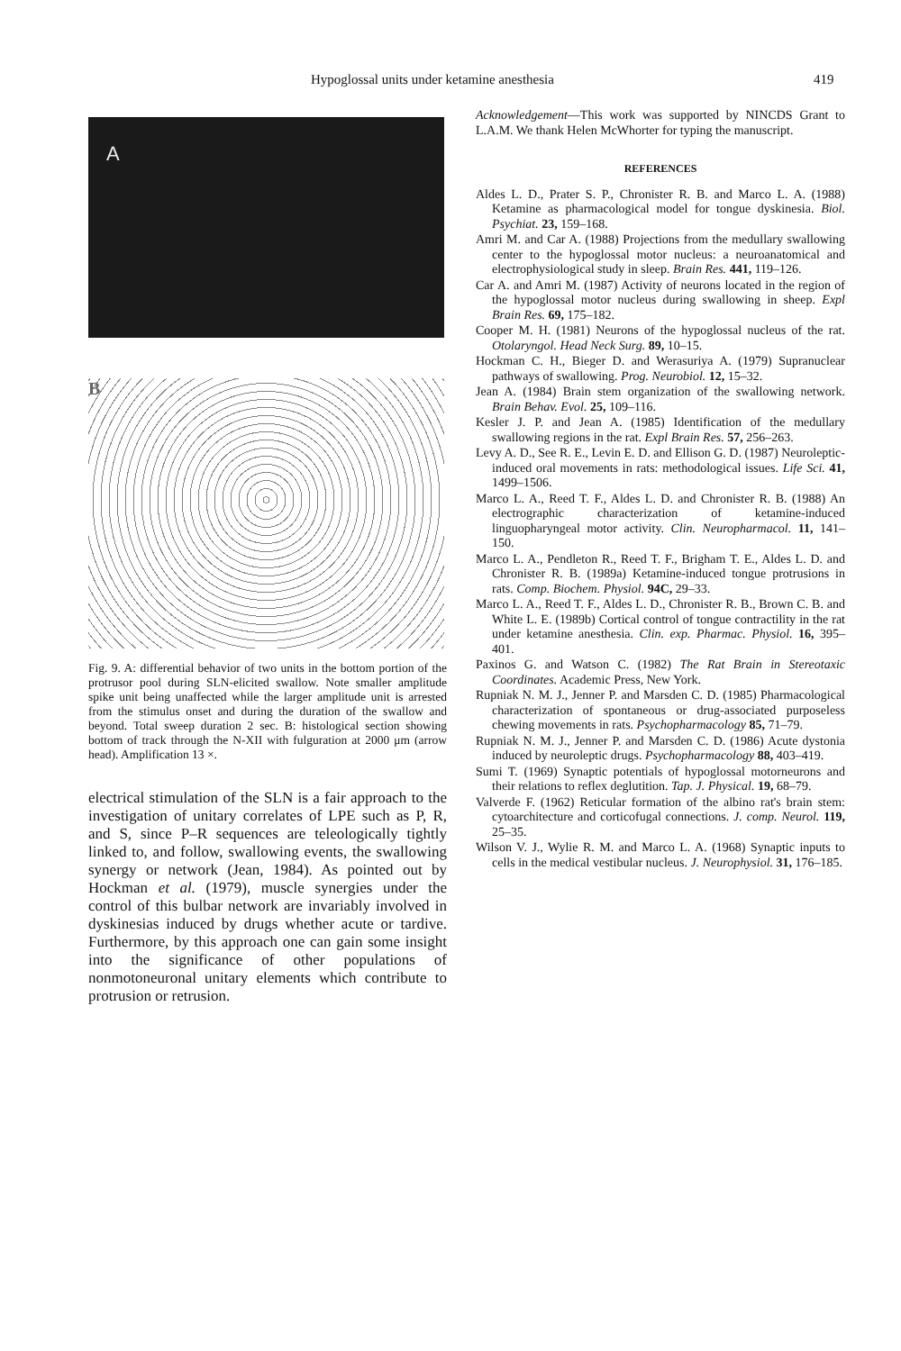Hypoglossal units under ketamine anesthesia 419
A
B
Fig. 9. A: differential behavior of two units in the bottom portion of the protrusor pool during SLN-elicited swallow. Note smaller amplitude spike unit being unaffected while the larger amplitude unit is arrested from the stimulus onset and during the duration of the swallow and beyond. Total sweep duration 2 sec. B: histological section showing bottom of track through the N-XII with fulguration at 2000 μm (arrow head). Amplification 13 ×.
electrical stimulation of the SLN is a fair approach to the investigation of unitary correlates of LPE such as P, R, and S, since P–R sequences are teleologically tightly linked to, and follow, swallowing events, the swallowing synergy or network (Jean, 1984). As pointed out by Hockman et al. (1979), muscle synergies under the control of this bulbar network are invariably involved in dyskinesias induced by drugs whether acute or tardive. Furthermore, by this approach one can gain some insight into the significance of other populations of nonmotoneuronal unitary elements which contribute to protrusion or retrusion.
Acknowledgement—This work was supported by NINCDS Grant to L.A.M. We thank Helen McWhorter for typing the manuscript.
REFERENCES
Aldes L. D., Prater S. P., Chronister R. B. and Marco L. A. (1988) Ketamine as pharmacological model for tongue dyskinesia. Biol. Psychiat. 23, 159–168.
Amri M. and Car A. (1988) Projections from the medullary swallowing center to the hypoglossal motor nucleus: a neuroanatomical and electrophysiological study in sleep. Brain Res. 441, 119–126.
Car A. and Amri M. (1987) Activity of neurons located in the region of the hypoglossal motor nucleus during swallowing in sheep. Expl Brain Res. 69, 175–182.
Cooper M. H. (1981) Neurons of the hypoglossal nucleus of the rat. Otolaryngol. Head Neck Surg. 89, 10–15.
Hockman C. H., Bieger D. and Werasuriya A. (1979) Supranuclear pathways of swallowing. Prog. Neurobiol. 12, 15–32.
Jean A. (1984) Brain stem organization of the swallowing network. Brain Behav. Evol. 25, 109–116.
Kesler J. P. and Jean A. (1985) Identification of the medullary swallowing regions in the rat. Expl Brain Res. 57, 256–263.
Levy A. D., See R. E., Levin E. D. and Ellison G. D. (1987) Neuroleptic-induced oral movements in rats: methodological issues. Life Sci. 41, 1499–1506.
Marco L. A., Reed T. F., Aldes L. D. and Chronister R. B. (1988) An electrographic characterization of ketamine-induced linguopharyngeal motor activity. Clin. Neuropharmacol. 11, 141–150.
Marco L. A., Pendleton R., Reed T. F., Brigham T. E., Aldes L. D. and Chronister R. B. (1989a) Ketamine-induced tongue protrusions in rats. Comp. Biochem. Physiol. 94C, 29–33.
Marco L. A., Reed T. F., Aldes L. D., Chronister R. B., Brown C. B. and White L. E. (1989b) Cortical control of tongue contractility in the rat under ketamine anesthesia. Clin. exp. Pharmac. Physiol. 16, 395–401.
Paxinos G. and Watson C. (1982) The Rat Brain in Stereotaxic Coordinates. Academic Press, New York.
Rupniak N. M. J., Jenner P. and Marsden C. D. (1985) Pharmacological characterization of spontaneous or drug-associated purposeless chewing movements in rats. Psychopharmacology 85, 71–79.
Rupniak N. M. J., Jenner P. and Marsden C. D. (1986) Acute dystonia induced by neuroleptic drugs. Psychopharmacology 88, 403–419.
Sumi T. (1969) Synaptic potentials of hypoglossal motorneurons and their relations to reflex deglutition. Tap. J. Physical. 19, 68–79.
Valverde F. (1962) Reticular formation of the albino rat's brain stem: cytoarchitecture and corticofugal connections. J. comp. Neurol. 119, 25–35.
Wilson V. J., Wylie R. M. and Marco L. A. (1968) Synaptic inputs to cells in the medical vestibular nucleus. J. Neurophysiol. 31, 176–185.